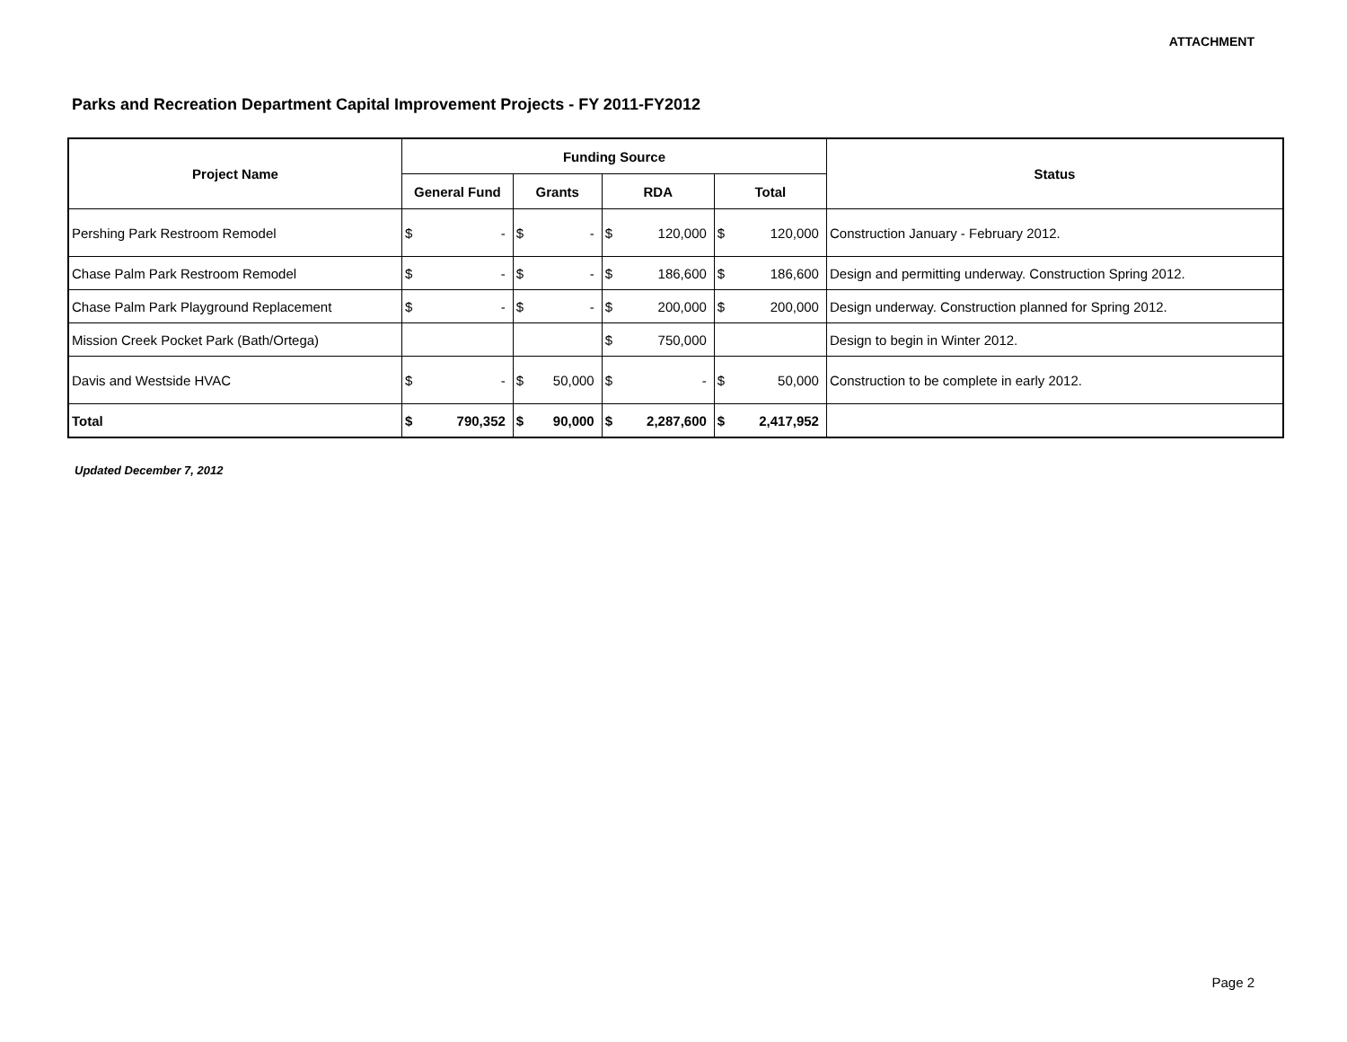ATTACHMENT
Parks and Recreation Department Capital Improvement Projects - FY 2011-FY2012
| Project Name | Funding Source | | | | | | | | Status |
| --- | --- | --- | --- | --- | --- | --- | --- | --- | --- |
| | General Fund | | Grants | | RDA | | Total | | |
| Pershing Park Restroom Remodel | $ | - | $ | - | $ | 120,000 | $ | 120,000 | Construction January - February 2012. |
| Chase Palm Park Restroom Remodel | $ | - | $ | - | $ | 186,600 | $ | 186,600 | Design and permitting underway. Construction Spring 2012. |
| Chase Palm Park Playground Replacement | $ | - | $ | - | $ | 200,000 | $ | 200,000 | Design underway. Construction planned for Spring 2012. |
| Mission Creek Pocket Park (Bath/Ortega) | | | | | $ | 750,000 | | | Design to begin in Winter 2012. |
| Davis and Westside HVAC | $ | - | $ | 50,000 | $ | - | $ | 50,000 | Construction to be complete in early 2012. |
| Total | $ | 790,352 | $ | 90,000 | $ | 2,287,600 | $ | 2,417,952 | |
Updated December 7, 2012
Page 2